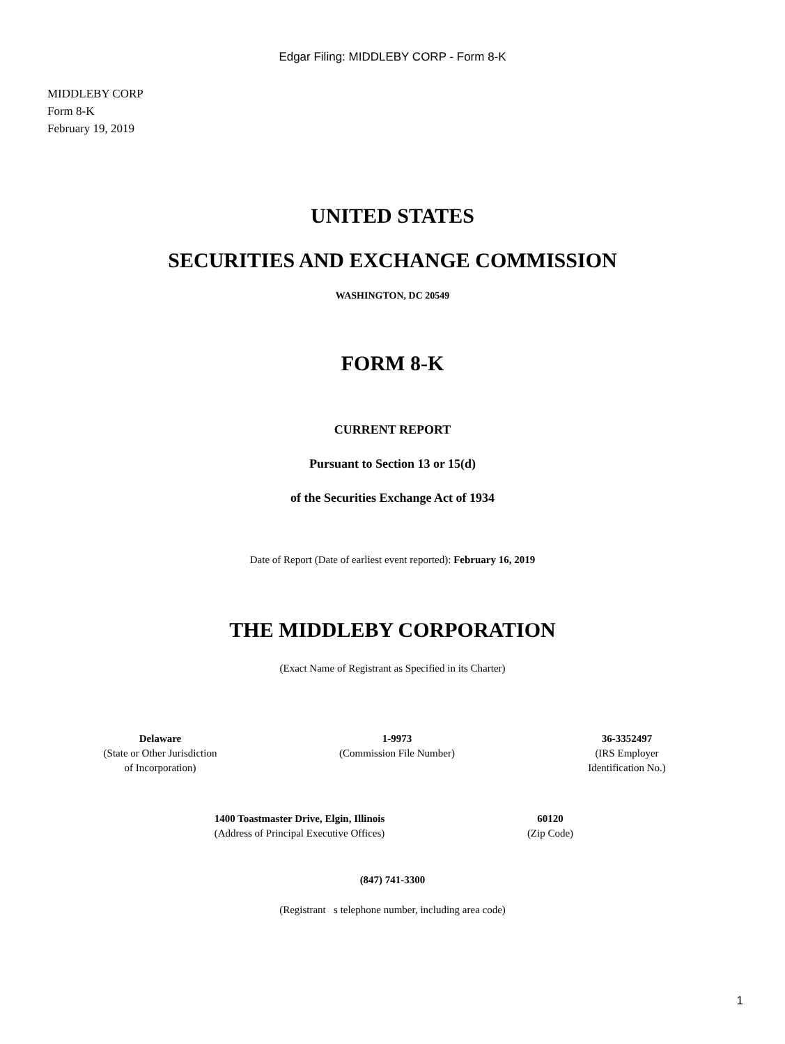Edgar Filing: MIDDLEBY CORP - Form 8-K
MIDDLEBY CORP
Form 8-K
February 19, 2019
UNITED STATES
SECURITIES AND EXCHANGE COMMISSION
WASHINGTON, DC 20549
FORM 8-K
CURRENT REPORT
Pursuant to Section 13 or 15(d)
of the Securities Exchange Act of 1934
Date of Report (Date of earliest event reported): February 16, 2019
THE MIDDLEBY CORPORATION
(Exact Name of Registrant as Specified in its Charter)
| Delaware (State or Other Jurisdiction of Incorporation) | 1-9973 (Commission File Number) | 36-3352497 (IRS Employer Identification No.) |
| 1400 Toastmaster Drive, Elgin, Illinois (Address of Principal Executive Offices) | 60120 (Zip Code) |
(847) 741-3300
(Registrant s telephone number, including area code)
1